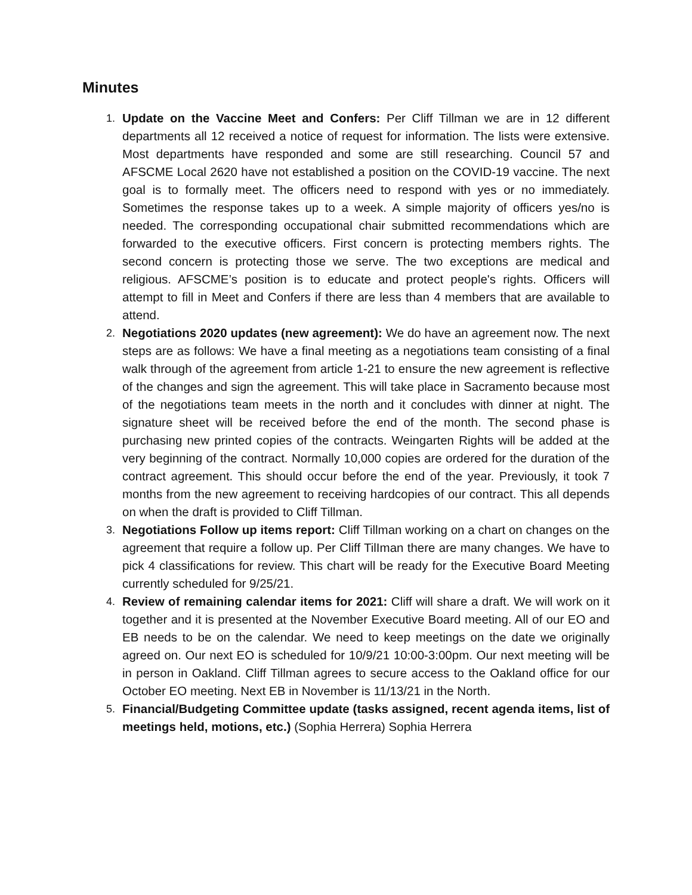Minutes
1. Update on the Vaccine Meet and Confers: Per Cliff Tillman we are in 12 different departments all 12 received a notice of request for information. The lists were extensive. Most departments have responded and some are still researching. Council 57 and AFSCME Local 2620 have not established a position on the COVID-19 vaccine. The next goal is to formally meet. The officers need to respond with yes or no immediately. Sometimes the response takes up to a week. A simple majority of officers yes/no is needed. The corresponding occupational chair submitted recommendations which are forwarded to the executive officers. First concern is protecting members rights. The second concern is protecting those we serve. The two exceptions are medical and religious. AFSCME’s position is to educate and protect people's rights. Officers will attempt to fill in Meet and Confers if there are less than 4 members that are available to attend.
2. Negotiations 2020 updates (new agreement): We do have an agreement now. The next steps are as follows: We have a final meeting as a negotiations team consisting of a final walk through of the agreement from article 1-21 to ensure the new agreement is reflective of the changes and sign the agreement. This will take place in Sacramento because most of the negotiations team meets in the north and it concludes with dinner at night. The signature sheet will be received before the end of the month. The second phase is purchasing new printed copies of the contracts. Weingarten Rights will be added at the very beginning of the contract. Normally 10,000 copies are ordered for the duration of the contract agreement. This should occur before the end of the year. Previously, it took 7 months from the new agreement to receiving hardcopies of our contract. This all depends on when the draft is provided to Cliff Tillman.
3. Negotiations Follow up items report: Cliff Tillman working on a chart on changes on the agreement that require a follow up. Per Cliff TilIman there are many changes. We have to pick 4 classifications for review. This chart will be ready for the Executive Board Meeting currently scheduled for 9/25/21.
4. Review of remaining calendar items for 2021: Cliff will share a draft. We will work on it together and it is presented at the November Executive Board meeting. All of our EO and EB needs to be on the calendar. We need to keep meetings on the date we originally agreed on. Our next EO is scheduled for 10/9/21 10:00-3:00pm. Our next meeting will be in person in Oakland. Cliff Tillman agrees to secure access to the Oakland office for our October EO meeting. Next EB in November is 11/13/21 in the North.
5. Financial/Budgeting Committee update (tasks assigned, recent agenda items, list of meetings held, motions, etc.) (Sophia Herrera) Sophia Herrera